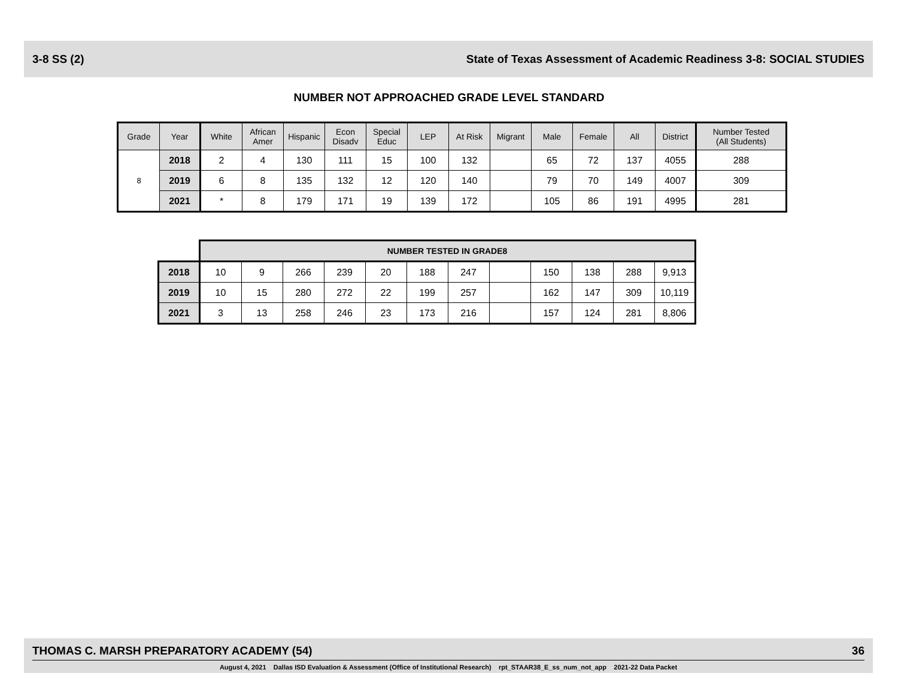3-8 SS (2) State of Texas Assessment of Academic Readiness 3-8: SOCIAL STUDIES
NUMBER NOT APPROACHED GRADE LEVEL STANDARD
| Grade | Year | White | African Amer | Hispanic | Econ Disadv | Special Educ | LEP | At Risk | Migrant | Male | Female | All | District | Number Tested (All Students) |
| --- | --- | --- | --- | --- | --- | --- | --- | --- | --- | --- | --- | --- | --- | --- |
| 8 | 2018 | 2 | 4 | 130 | 111 | 15 | 100 | 132 | | 65 | 72 | 137 | 4055 | 288 |
| | 2019 | 6 | 8 | 135 | 132 | 12 | 120 | 140 | | 79 | 70 | 149 | 4007 | 309 |
| | 2021 | * | 8 | 179 | 171 | 19 | 139 | 172 | | 105 | 86 | 191 | 4995 | 281 |
| | NUMBER TESTED IN GRADE8 | | | | | | | | | | | |
| 2018 | 10 | 9 | 266 | 239 | 20 | 188 | 247 | | 150 | 138 | 288 | 9,913 |
| 2019 | 10 | 15 | 280 | 272 | 22 | 199 | 257 | | 162 | 147 | 309 | 10,119 |
| 2021 | 3 | 13 | 258 | 246 | 23 | 173 | 216 | | 157 | 124 | 281 | 8,806 |
THOMAS C. MARSH PREPARATORY ACADEMY (54) 36
August 4, 2021 Dallas ISD Evaluation & Assessment (Office of Institutional Research) rpt_STAAR38_E_ss_num_not_app 2021-22 Data Packet